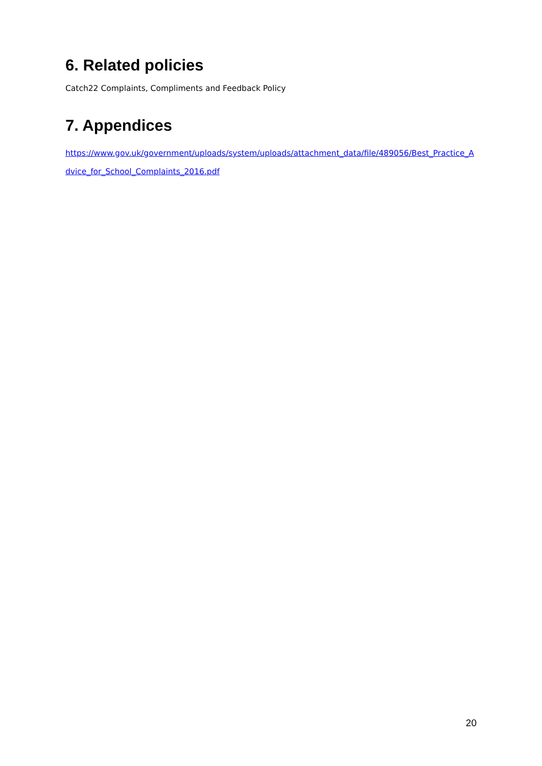6. Related policies
Catch22 Complaints, Compliments and Feedback Policy
7. Appendices
https://www.gov.uk/government/uploads/system/uploads/attachment_data/file/489056/Best_Practice_Advice_for_School_Complaints_2016.pdf
20